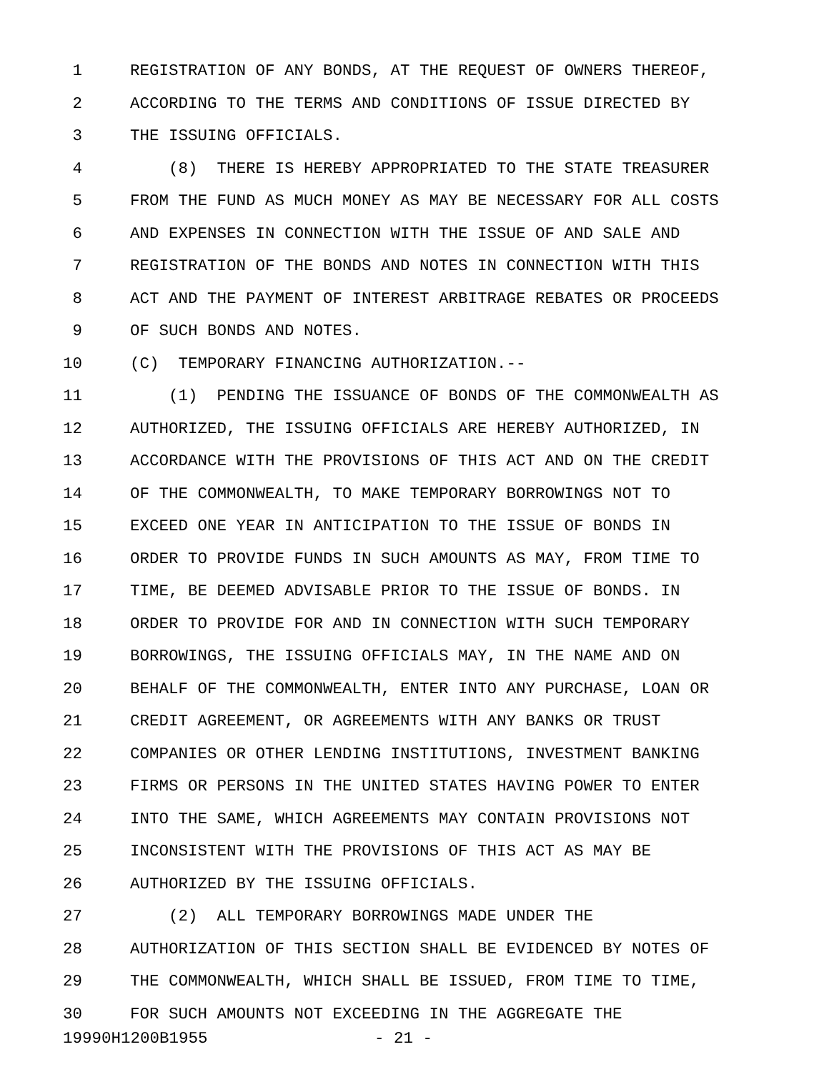1 REGISTRATION OF ANY BONDS, AT THE REQUEST OF OWNERS THEREOF,
2 ACCORDING TO THE TERMS AND CONDITIONS OF ISSUE DIRECTED BY
3 THE ISSUING OFFICIALS.
4 (8) THERE IS HEREBY APPROPRIATED TO THE STATE TREASURER
5 FROM THE FUND AS MUCH MONEY AS MAY BE NECESSARY FOR ALL COSTS
6 AND EXPENSES IN CONNECTION WITH THE ISSUE OF AND SALE AND
7 REGISTRATION OF THE BONDS AND NOTES IN CONNECTION WITH THIS
8 ACT AND THE PAYMENT OF INTEREST ARBITRAGE REBATES OR PROCEEDS
9 OF SUCH BONDS AND NOTES.
10 (C) TEMPORARY FINANCING AUTHORIZATION.--
11 (1) PENDING THE ISSUANCE OF BONDS OF THE COMMONWEALTH AS
12 AUTHORIZED, THE ISSUING OFFICIALS ARE HEREBY AUTHORIZED, IN
13 ACCORDANCE WITH THE PROVISIONS OF THIS ACT AND ON THE CREDIT
14 OF THE COMMONWEALTH, TO MAKE TEMPORARY BORROWINGS NOT TO
15 EXCEED ONE YEAR IN ANTICIPATION TO THE ISSUE OF BONDS IN
16 ORDER TO PROVIDE FUNDS IN SUCH AMOUNTS AS MAY, FROM TIME TO
17 TIME, BE DEEMED ADVISABLE PRIOR TO THE ISSUE OF BONDS. IN
18 ORDER TO PROVIDE FOR AND IN CONNECTION WITH SUCH TEMPORARY
19 BORROWINGS, THE ISSUING OFFICIALS MAY, IN THE NAME AND ON
20 BEHALF OF THE COMMONWEALTH, ENTER INTO ANY PURCHASE, LOAN OR
21 CREDIT AGREEMENT, OR AGREEMENTS WITH ANY BANKS OR TRUST
22 COMPANIES OR OTHER LENDING INSTITUTIONS, INVESTMENT BANKING
23 FIRMS OR PERSONS IN THE UNITED STATES HAVING POWER TO ENTER
24 INTO THE SAME, WHICH AGREEMENTS MAY CONTAIN PROVISIONS NOT
25 INCONSISTENT WITH THE PROVISIONS OF THIS ACT AS MAY BE
26 AUTHORIZED BY THE ISSUING OFFICIALS.
27 (2) ALL TEMPORARY BORROWINGS MADE UNDER THE
28 AUTHORIZATION OF THIS SECTION SHALL BE EVIDENCED BY NOTES OF
29 THE COMMONWEALTH, WHICH SHALL BE ISSUED, FROM TIME TO TIME,
30 FOR SUCH AMOUNTS NOT EXCEEDING IN THE AGGREGATE THE
19990H1200B1955 - 21 -